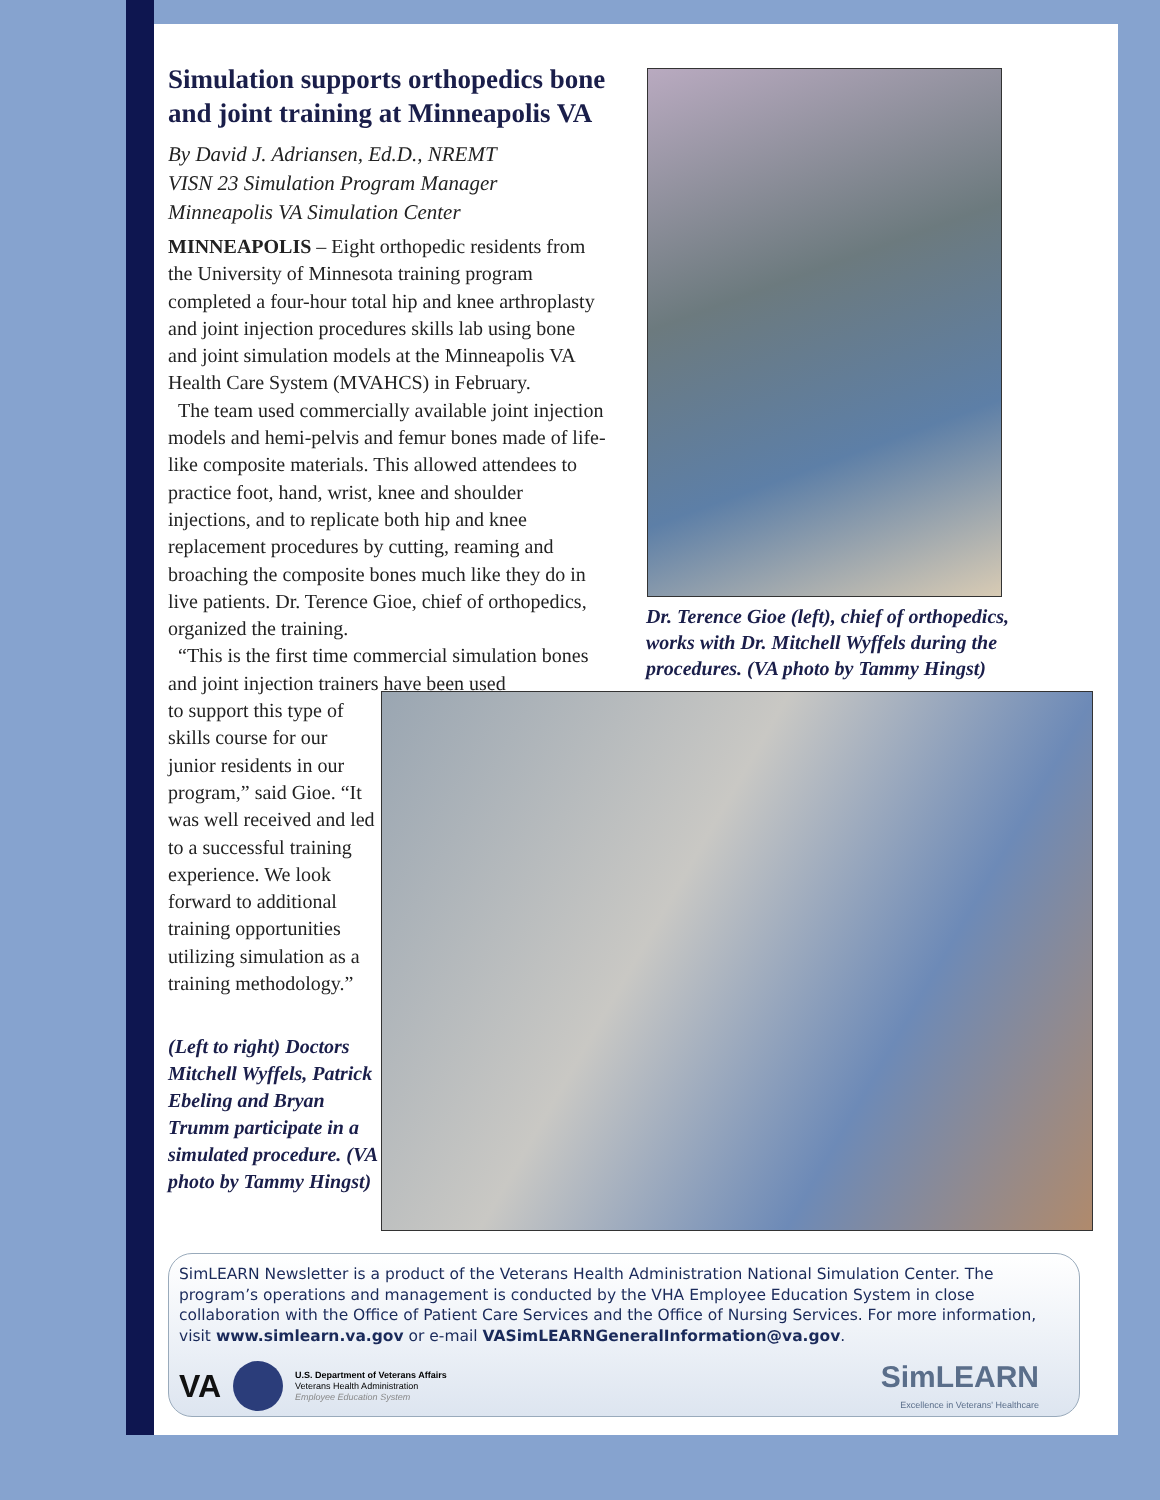Simulation supports orthopedics bone and joint training at Minneapolis VA
By David J. Adriansen, Ed.D., NREMT
VISN 23 Simulation Program Manager
Minneapolis VA Simulation Center
MINNEAPOLIS – Eight orthopedic residents from the University of Minnesota training program completed a four-hour total hip and knee arthroplasty and joint injection procedures skills lab using bone and joint simulation models at the Minneapolis VA Health Care System (MVAHCS) in February.
The team used commercially available joint injection models and hemi-pelvis and femur bones made of life-like composite materials. This allowed attendees to practice foot, hand, wrist, knee and shoulder injections, and to replicate both hip and knee replacement procedures by cutting, reaming and broaching the composite bones much like they do in live patients. Dr. Terence Gioe, chief of orthopedics, organized the training.
“This is the first time commercial simulation bones and joint injection trainers have been used
Dr. Terence Gioe (left), chief of orthopedics, works with Dr. Mitchell Wyffels during the procedures. (VA photo by Tammy Hingst)
to support this type of skills course for our junior residents in our program,” said Gioe. “It was well received and led to a successful training experience. We look forward to additional training opportunities utilizing simulation as a training methodology.”
(Left to right) Doctors Mitchell Wyffels, Patrick Ebeling and Bryan Trumm participate in a simulated procedure. (VA photo by Tammy Hingst)
SimLEARN Newsletter is a product of the Veterans Health Administration National Simulation Center. The program’s operations and management is conducted by the VHA Employee Education System in close collaboration with the Office of Patient Care Services and the Office of Nursing Services. For more information, visit www.simlearn.va.gov or e-mail VASimLEARNGeneralInformation@va.gov.
VA
U.S. Department of Veterans Affairs
Veterans Health Administration
Employee Education System
SimLEARN
Excellence in Veterans' Healthcare